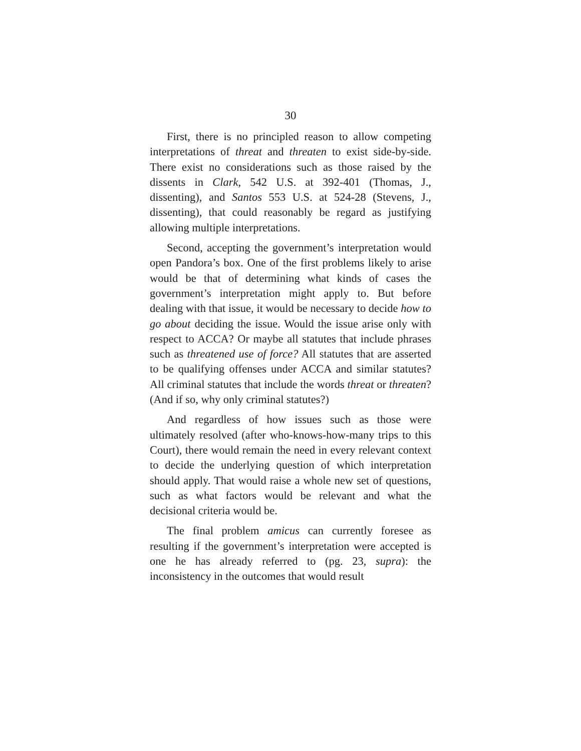30
First, there is no principled reason to allow competing interpretations of threat and threaten to exist side-by-side. There exist no considerations such as those raised by the dissents in Clark, 542 U.S. at 392-401 (Thomas, J., dissenting), and Santos 553 U.S. at 524-28 (Stevens, J., dissenting), that could reasonably be regard as justifying allowing multiple interpretations.
Second, accepting the government’s interpretation would open Pandora’s box. One of the first problems likely to arise would be that of determining what kinds of cases the government’s interpretation might apply to. But before dealing with that issue, it would be necessary to decide how to go about deciding the issue. Would the issue arise only with respect to ACCA? Or maybe all statutes that include phrases such as threatened use of force? All statutes that are asserted to be qualifying offenses under ACCA and similar statutes? All criminal statutes that include the words threat or threaten? (And if so, why only criminal statutes?)
And regardless of how issues such as those were ultimately resolved (after who-knows-how-many trips to this Court), there would remain the need in every relevant context to decide the underlying question of which interpretation should apply. That would raise a whole new set of questions, such as what factors would be relevant and what the decisional criteria would be.
The final problem amicus can currently foresee as resulting if the government’s interpretation were accepted is one he has already referred to (pg. 23, supra): the inconsistency in the outcomes that would result